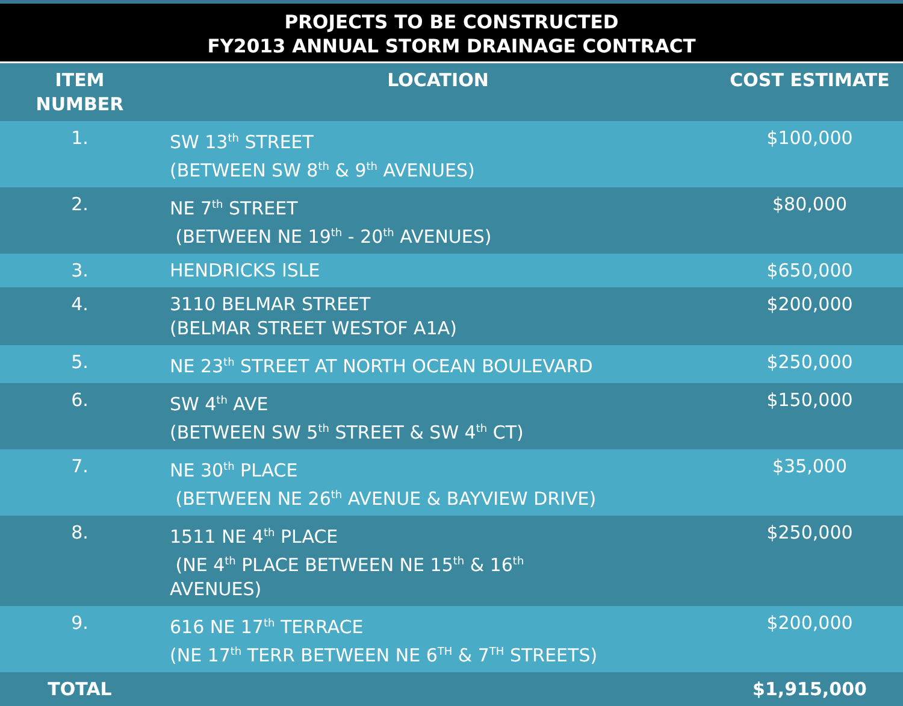PROJECTS TO BE CONSTRUCTED
FY2013 ANNUAL STORM DRAINAGE CONTRACT
| ITEM NUMBER | LOCATION | COST ESTIMATE |
| --- | --- | --- |
| 1. | SW 13<sup>th</sup> STREET (BETWEEN SW 8<sup>th</sup> & 9<sup>th</sup> AVENUES) | $100,000 |
| 2. | NE 7<sup>th</sup> STREET (BETWEEN NE 19<sup>th</sup> - 20<sup>th</sup> AVENUES) | $80,000 |
| 3. | HENDRICKS ISLE | $650,000 |
| 4. | 3110 BELMAR STREET (BELMAR STREET WESTOF A1A) | $200,000 |
| 5. | NE 23<sup>th</sup> STREET AT NORTH OCEAN BOULEVARD | $250,000 |
| 6. | SW 4<sup>th</sup> AVE (BETWEEN SW 5<sup>th</sup> STREET & SW 4<sup>th</sup> CT) | $150,000 |
| 7. | NE 30<sup>th</sup> PLACE (BETWEEN NE 26<sup>th</sup> AVENUE & BAYVIEW DRIVE) | $35,000 |
| 8. | 1511 NE 4<sup>th</sup> PLACE (NE 4<sup>th</sup> PLACE BETWEEN NE 15<sup>th</sup> & 16<sup>th</sup> AVENUES) | $250,000 |
| 9. | 616 NE 17<sup>th</sup> TERRACE (NE 17<sup>th</sup> TERR BETWEEN NE 6<sup>TH</sup> & 7<sup>TH</sup> STREETS) | $200,000 |
| TOTAL | | $1,915,000 |